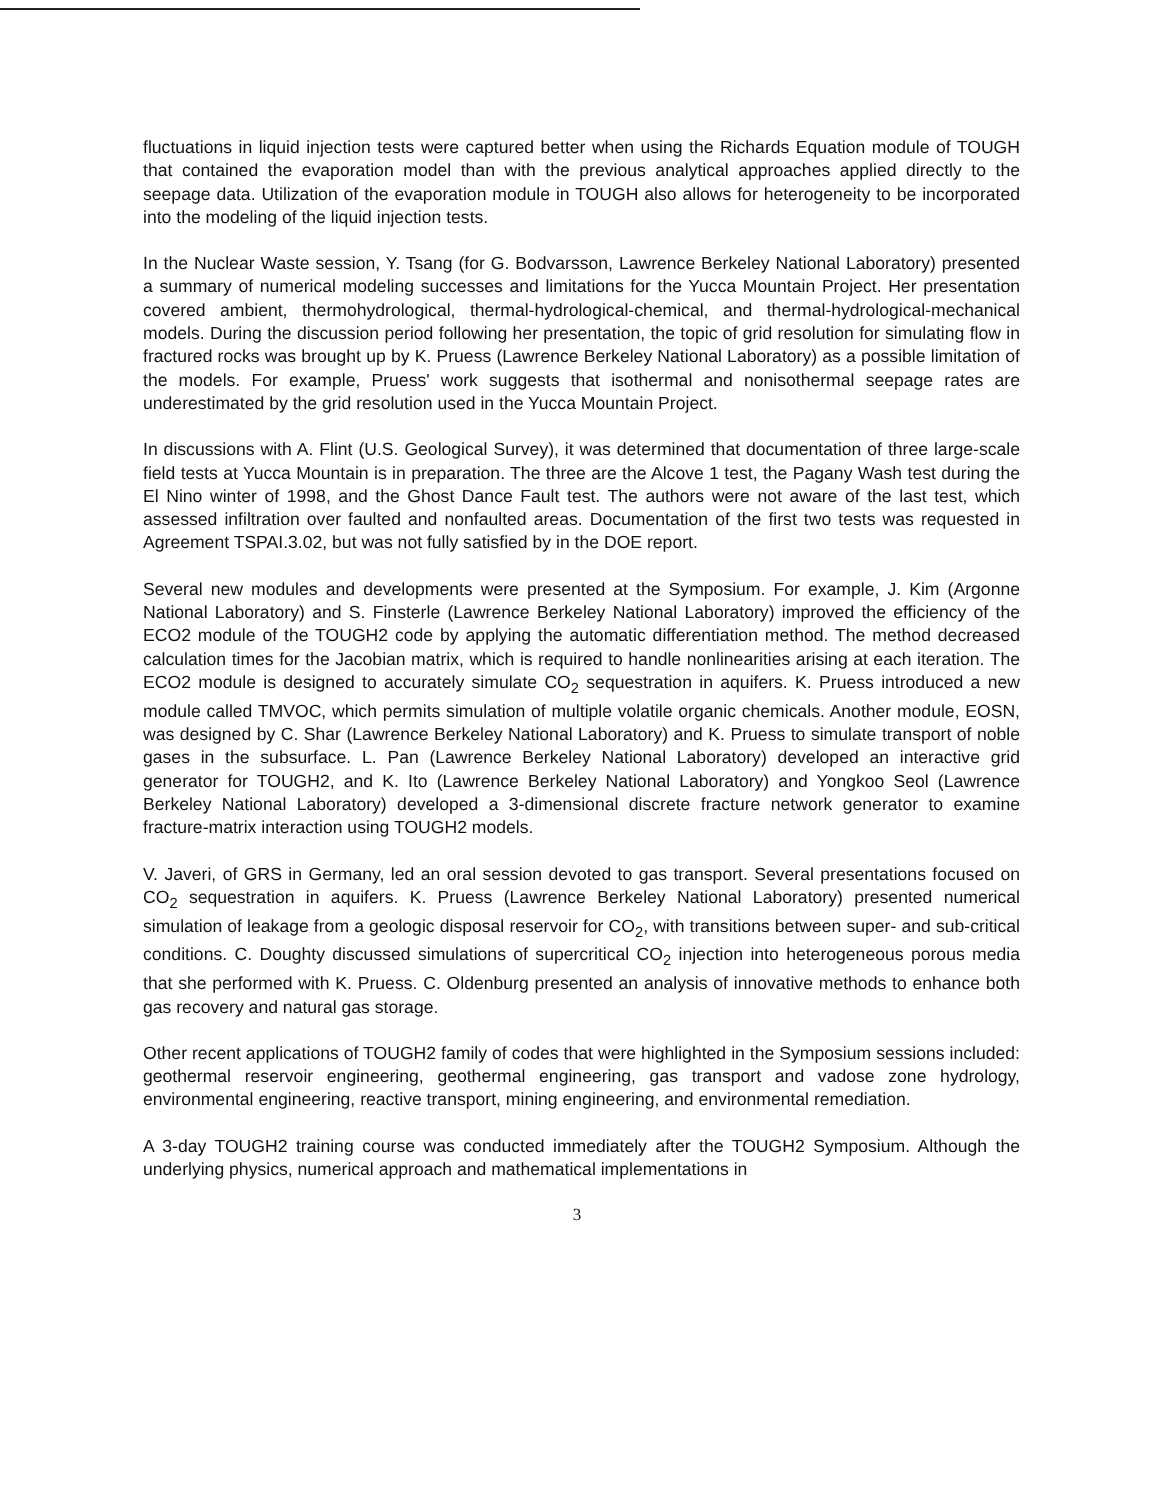fluctuations in liquid injection tests were captured better when using the Richards Equation module of TOUGH that contained the evaporation model than with the previous analytical approaches applied directly to the seepage data. Utilization of the evaporation module in TOUGH also allows for heterogeneity to be incorporated into the modeling of the liquid injection tests.
In the Nuclear Waste session, Y. Tsang (for G. Bodvarsson, Lawrence Berkeley National Laboratory) presented a summary of numerical modeling successes and limitations for the Yucca Mountain Project. Her presentation covered ambient, thermohydrological, thermal-hydrological-chemical, and thermal-hydrological-mechanical models. During the discussion period following her presentation, the topic of grid resolution for simulating flow in fractured rocks was brought up by K. Pruess (Lawrence Berkeley National Laboratory) as a possible limitation of the models. For example, Pruess' work suggests that isothermal and nonisothermal seepage rates are underestimated by the grid resolution used in the Yucca Mountain Project.
In discussions with A. Flint (U.S. Geological Survey), it was determined that documentation of three large-scale field tests at Yucca Mountain is in preparation. The three are the Alcove 1 test, the Pagany Wash test during the El Nino winter of 1998, and the Ghost Dance Fault test. The authors were not aware of the last test, which assessed infiltration over faulted and nonfaulted areas. Documentation of the first two tests was requested in Agreement TSPAI.3.02, but was not fully satisfied by in the DOE report.
Several new modules and developments were presented at the Symposium. For example, J. Kim (Argonne National Laboratory) and S. Finsterle (Lawrence Berkeley National Laboratory) improved the efficiency of the ECO2 module of the TOUGH2 code by applying the automatic differentiation method. The method decreased calculation times for the Jacobian matrix, which is required to handle nonlinearities arising at each iteration. The ECO2 module is designed to accurately simulate CO<sub>2</sub> sequestration in aquifers. K. Pruess introduced a new module called TMVOC, which permits simulation of multiple volatile organic chemicals. Another module, EOSN, was designed by C. Shar (Lawrence Berkeley National Laboratory) and K. Pruess to simulate transport of noble gases in the subsurface. L. Pan (Lawrence Berkeley National Laboratory) developed an interactive grid generator for TOUGH2, and K. Ito (Lawrence Berkeley National Laboratory) and Yongkoo Seol (Lawrence Berkeley National Laboratory) developed a 3-dimensional discrete fracture network generator to examine fracture-matrix interaction using TOUGH2 models.
V. Javeri, of GRS in Germany, led an oral session devoted to gas transport. Several presentations focused on CO<sub>2</sub> sequestration in aquifers. K. Pruess (Lawrence Berkeley National Laboratory) presented numerical simulation of leakage from a geologic disposal reservoir for CO<sub>2</sub>, with transitions between super- and sub-critical conditions. C. Doughty discussed simulations of supercritical CO<sub>2</sub> injection into heterogeneous porous media that she performed with K. Pruess. C. Oldenburg presented an analysis of innovative methods to enhance both gas recovery and natural gas storage.
Other recent applications of TOUGH2 family of codes that were highlighted in the Symposium sessions included: geothermal reservoir engineering, geothermal engineering, gas transport and vadose zone hydrology, environmental engineering, reactive transport, mining engineering, and environmental remediation.
A 3-day TOUGH2 training course was conducted immediately after the TOUGH2 Symposium. Although the underlying physics, numerical approach and mathematical implementations in
3